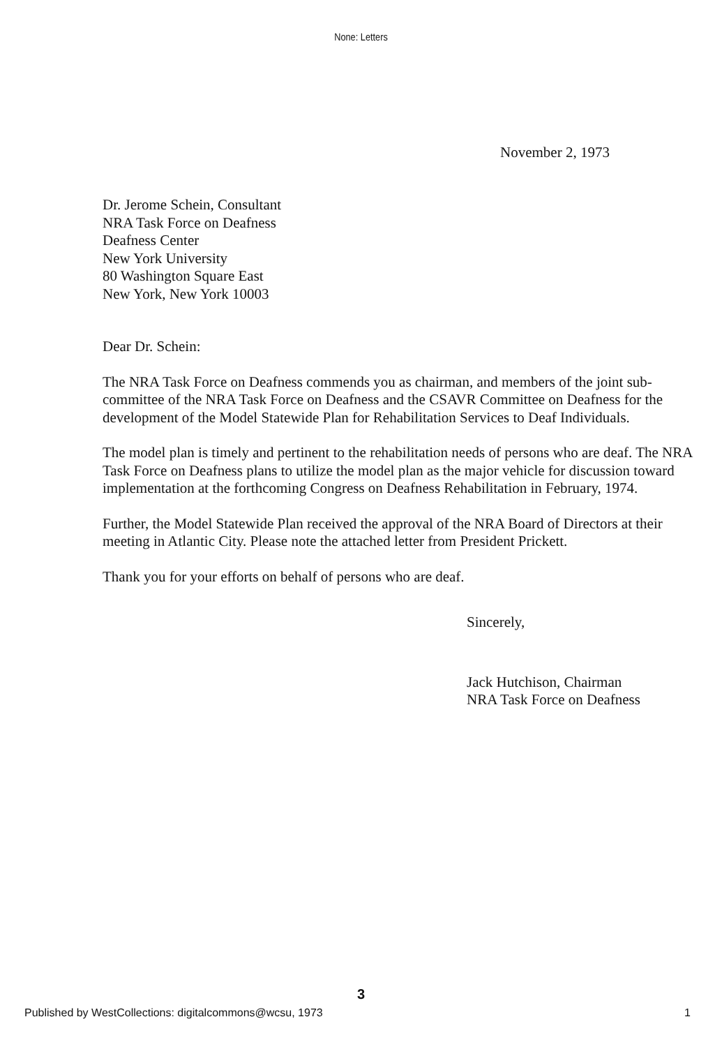None: Letters
November 2, 1973
Dr. Jerome Schein, Consultant
NRA Task Force on Deafness
Deafness Center
New York University
80 Washington Square East
New York, New York 10003
Dear Dr. Schein:
The NRA Task Force on Deafness commends you as chairman, and members of the joint sub-committee of the NRA Task Force on Deafness and the CSAVR Committee on Deafness for the development of the Model Statewide Plan for Rehabilitation Services to Deaf Individuals.
The model plan is timely and pertinent to the rehabilitation needs of persons who are deaf. The NRA Task Force on Deafness plans to utilize the model plan as the major vehicle for discussion toward implementation at the forthcoming Congress on Deafness Rehabilitation in February, 1974.
Further, the Model Statewide Plan received the approval of the NRA Board of Directors at their meeting in Atlantic City. Please note the attached letter from President Prickett.
Thank you for your efforts on behalf of persons who are deaf.
Sincerely,
Jack Hutchison, Chairman
NRA Task Force on Deafness
3
Published by WestCollections: digitalcommons@wcsu, 1973 1